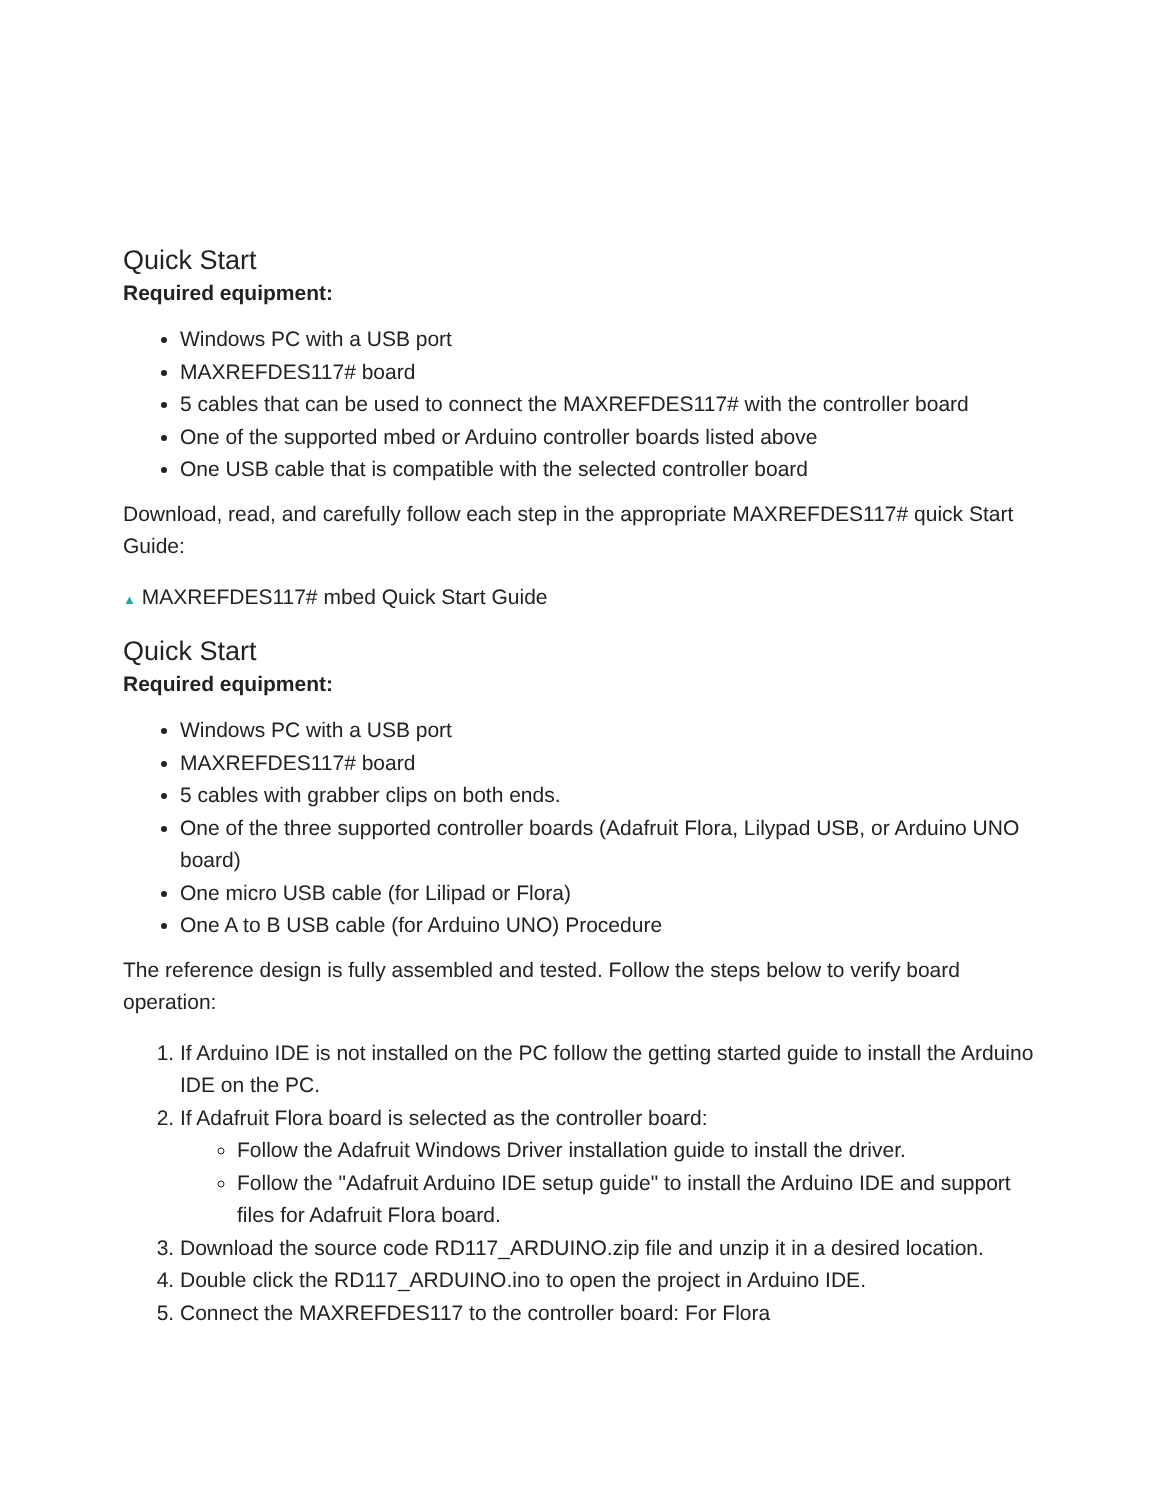Quick Start
Required equipment:
Windows PC with a USB port
MAXREFDES117# board
5 cables that can be used to connect the MAXREFDES117# with the controller board
One of the supported mbed or Arduino controller boards listed above
One USB cable that is compatible with the selected controller board
Download, read, and carefully follow each step in the appropriate MAXREFDES117# quick Start Guide:
▲ MAXREFDES117# mbed Quick Start Guide
Quick Start
Required equipment:
Windows PC with a USB port
MAXREFDES117# board
5 cables with grabber clips on both ends.
One of the three supported controller boards (Adafruit Flora, Lilypad USB, or Arduino UNO board)
One micro USB cable (for Lilipad or Flora)
One A to B USB cable (for Arduino UNO) Procedure
The reference design is fully assembled and tested. Follow the steps below to verify board operation:
1. If Arduino IDE is not installed on the PC follow the getting started guide to install the Arduino IDE on the PC.
2. If Adafruit Flora board is selected as the controller board:
Follow the Adafruit Windows Driver installation guide to install the driver.
Follow the "Adafruit Arduino IDE setup guide" to install the Arduino IDE and support files for Adafruit Flora board.
3. Download the source code RD117_ARDUINO.zip file and unzip it in a desired location.
4. Double click the RD117_ARDUINO.ino to open the project in Arduino IDE.
5. Connect the MAXREFDES117 to the controller board: For Flora